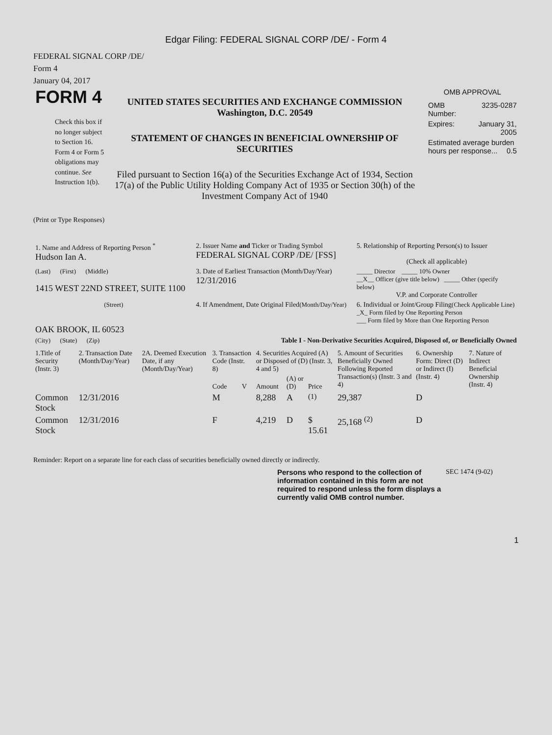Edgar Filing: FEDERAL SIGNAL CORP /DE/ - Form 4
FEDERAL SIGNAL CORP /DE/
Form 4
January 04, 2017
FORM 4
Check this box if no longer subject to Section 16. Form 4 or Form 5 obligations may continue. See Instruction 1(b).
UNITED STATES SECURITIES AND EXCHANGE COMMISSION
Washington, D.C. 20549
STATEMENT OF CHANGES IN BENEFICIAL OWNERSHIP OF SECURITIES
Filed pursuant to Section 16(a) of the Securities Exchange Act of 1934, Section 17(a) of the Public Utility Holding Company Act of 1935 or Section 30(h) of the Investment Company Act of 1940
OMB APPROVAL
| OMB Number: | 3235-0287 |
| Expires: | January 31, 2005 |
| Estimated average burden hours per response... 0.5 | |
(Print or Type Responses)
| 1. Name and Address of Reporting Person <sup>*</sup> Hudson Ian A. | 2. Issuer Name and Ticker or Trading Symbol FEDERAL SIGNAL CORP /DE/ [FSS] | 5. Relationship of Reporting Person(s) to Issuer (Check all applicable) |
| (Last) (First) (Middle) 1415 WEST 22ND STREET, SUITE 1100 | 3. Date of Earliest Transaction (Month/Day/Year) 12/31/2016 | _____ Director _____ 10% Owner __X__ Officer (give title below) _____ Other (specify below) V.P. and Corporate Controller |
| (Street) OAK BROOK, IL 60523 | 4. If Amendment, Date Original Filed (Month/Day/Year) | 6. Individual or Joint/Group Filing (Check Applicable Line) _X_ Form filed by One Reporting Person ___ Form filed by More than One Reporting Person |
| (City) (State) (Zip) | Table I - Non-Derivative Securities Acquired, Disposed of, or Beneficially Owned | |
| 1.Title of Security (Instr. 3) | 2. Transaction Date (Month/Day/Year) | 2A. Deemed Execution Date, if any (Month/Day/Year) | 3. Transaction Code (Instr. 8) | | 4. Securities Acquired (A) or Disposed of (D) (Instr. 3, 4 and 5) | | | 5. Amount of Securities Beneficially Owned Following Reported Transaction(s) (Instr. 3 and 4) | 6. Ownership Form: Direct (D) or Indirect (I) (Instr. 4) | 7. Nature of Indirect Beneficial Ownership (Instr. 4) |
| --- | --- | --- | --- | --- | --- | --- | --- | --- | --- | --- |
| | | | Code | V | Amount | (A) or (D) | Price | | | |
| Common Stock | 12/31/2016 | | M | | 8,288 | A | <sup>(1)</sup> | 29,387 | D | |
| Common Stock | 12/31/2016 | | F | | 4,219 | D | $ 15.61 | 25,168 <sup>(2)</sup> | D | |
Reminder: Report on a separate line for each class of securities beneficially owned directly or indirectly.
Persons who respond to the collection of information contained in this form are not required to respond unless the form displays a currently valid OMB control number.
SEC 1474 (9-02)
1